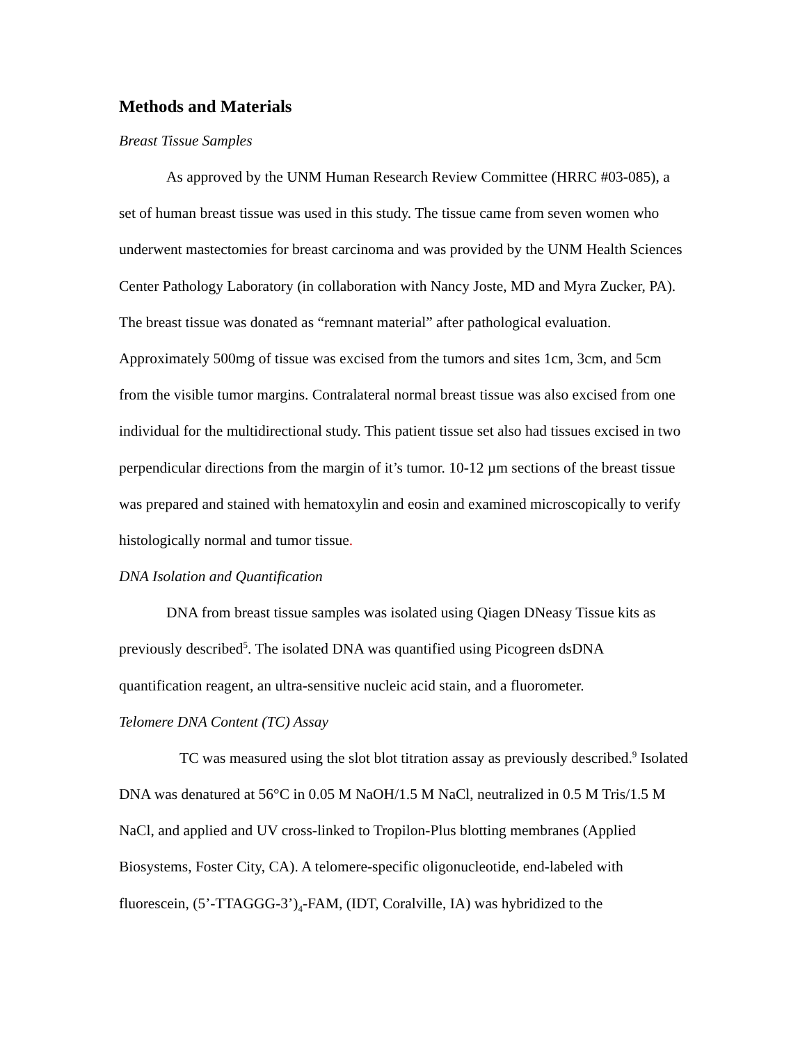Methods and Materials
Breast Tissue Samples
As approved by the UNM Human Research Review Committee (HRRC #03-085), a set of human breast tissue was used in this study. The tissue came from seven women who underwent mastectomies for breast carcinoma and was provided by the UNM Health Sciences Center Pathology Laboratory (in collaboration with Nancy Joste, MD and Myra Zucker, PA). The breast tissue was donated as “remnant material” after pathological evaluation. Approximately 500mg of tissue was excised from the tumors and sites 1cm, 3cm, and 5cm from the visible tumor margins. Contralateral normal breast tissue was also excised from one individual for the multidirectional study. This patient tissue set also had tissues excised in two perpendicular directions from the margin of it’s tumor. 10-12 µm sections of the breast tissue was prepared and stained with hematoxylin and eosin and examined microscopically to verify histologically normal and tumor tissue.
DNA Isolation and Quantification
DNA from breast tissue samples was isolated using Qiagen DNeasy Tissue kits as previously described<sup>5</sup>. The isolated DNA was quantified using Picogreen dsDNA quantification reagent, an ultra-sensitive nucleic acid stain, and a fluorometer.
Telomere DNA Content (TC) Assay
TC was measured using the slot blot titration assay as previously described.<sup>9</sup> Isolated DNA was denatured at 56°C in 0.05 M NaOH/1.5 M NaCl, neutralized in 0.5 M Tris/1.5 M NaCl, and applied and UV cross-linked to Tropilon-Plus blotting membranes (Applied Biosystems, Foster City, CA). A telomere-specific oligonucleotide, end-labeled with fluorescein, (5’-TTAGGG-3’)<sub>4</sub>-FAM, (IDT, Coralville, IA) was hybridized to the